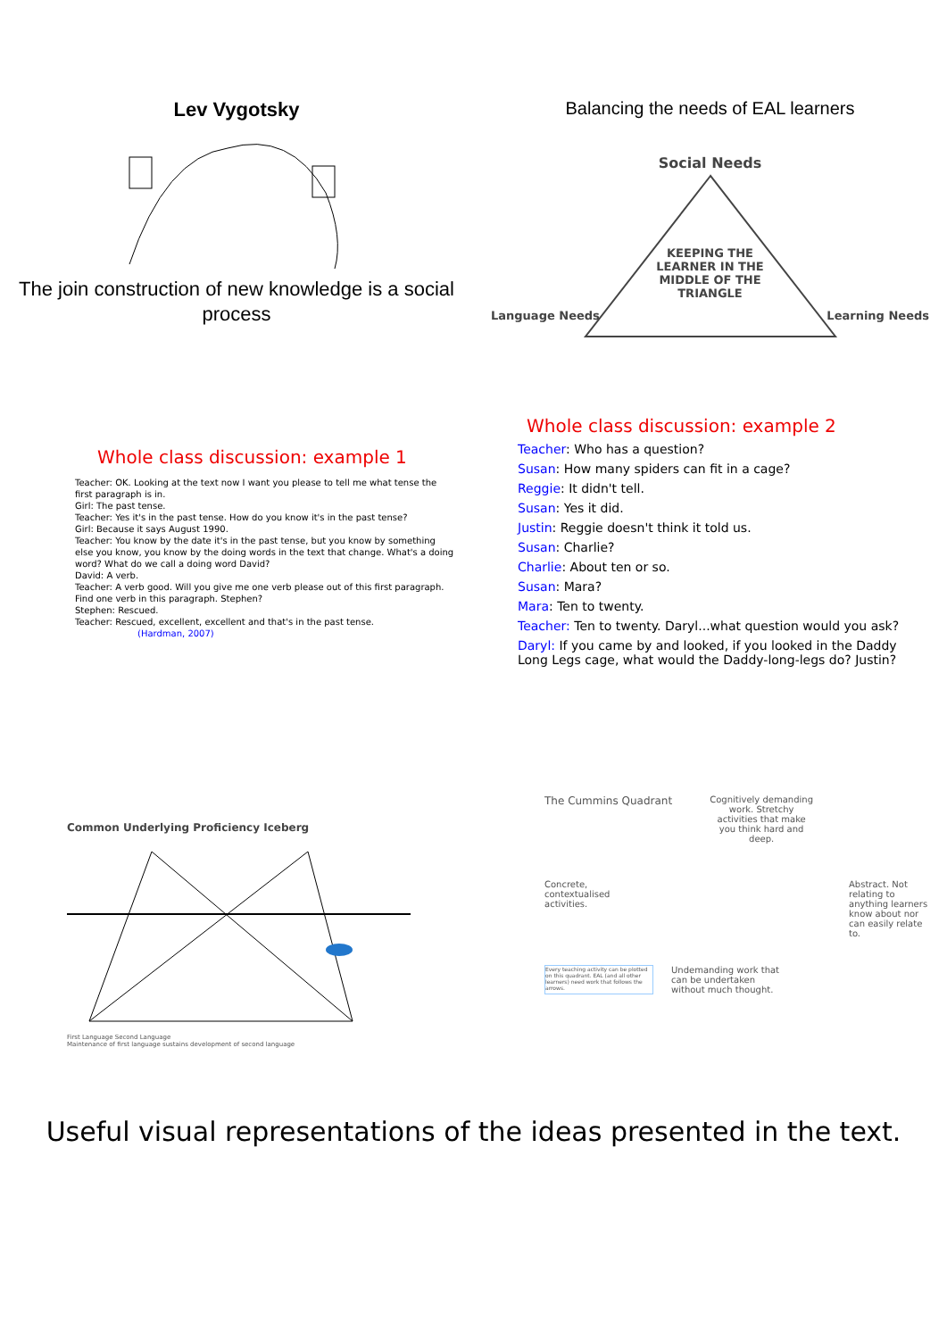Lev Vygotsky
The join construction of new knowledge is a social process
Balancing the needs of EAL learners
Social Needs
KEEPING THE
LEARNER IN THE
MIDDLE OF THE
TRIANGLE
Language Needs Learning Needs
Whole class discussion: example 1
Teacher: OK. Looking at the text now I want you please to tell me what tense the first paragraph is in.
Girl: The past tense.
Teacher: Yes it's in the past tense. How do you know it's in the past tense?
Girl: Because it says August 1990.
Teacher: You know by the date it's in the past tense, but you know by something else you know, you know by the doing words in the text that change. What's a doing word? What do we call a doing word David?
David: A verb.
Teacher: A verb good. Will you give me one verb please out of this first paragraph. Find one verb in this paragraph. Stephen?
Stephen: Rescued.
Teacher: Rescued, excellent, excellent and that's in the past tense.
(Hardman, 2007)
Whole class discussion: example 2
Teacher: Who has a question?
Susan: How many spiders can fit in a cage?
Reggie: It didn't tell.
Susan: Yes it did.
Justin: Reggie doesn't think it told us.
Susan: Charlie?
Charlie: About ten or so.
Susan: Mara?
Mara: Ten to twenty.
Teacher: Ten to twenty. Daryl...what question would you ask?
Daryl: If you came by and looked, if you looked in the Daddy Long Legs cage, what would the Daddy-long-legs do? Justin?
Common Underlying Proficiency Iceberg
First Language Second Language
Maintenance of first language sustains development of second language
The Cummins Quadrant
Cognitively demanding work. Stretchy activities that make you think hard and deep.
Concrete, contextualised activities. Abstract. Not relating to anything learners know about nor can easily relate to.
Every teaching activity can be plotted on this quadrant. EAL (and all other learners) need work that follows the arrows.
Undemanding work that can be undertaken without much thought.
Useful visual representations of the ideas presented in the text.